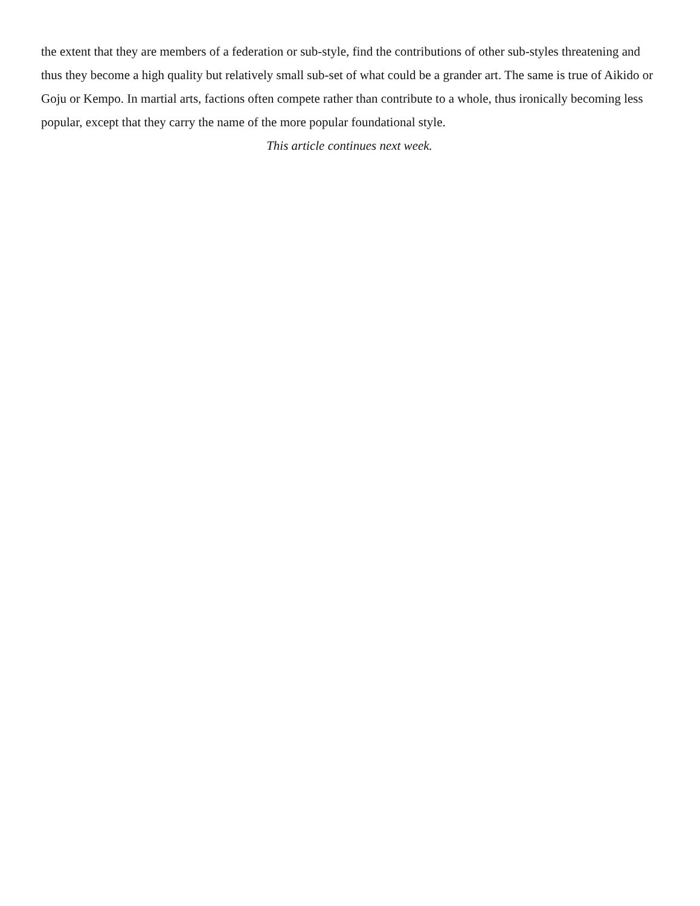the extent that they are members of a federation or sub-style, find the contributions of other sub-styles threatening and thus they become a high quality but relatively small sub-set of what could be a grander art. The same is true of Aikido or Goju or Kempo. In martial arts, factions often compete rather than contribute to a whole, thus ironically becoming less popular, except that they carry the name of the more popular foundational style.
This article continues next week.